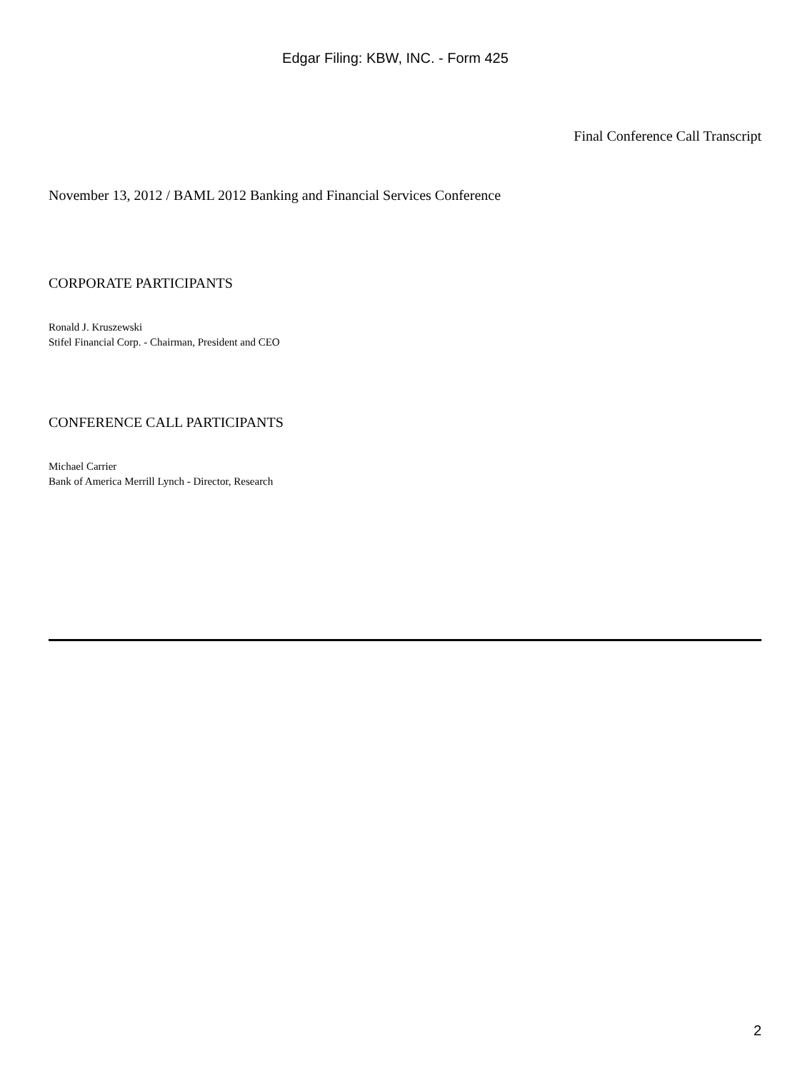Edgar Filing: KBW, INC. - Form 425
Final Conference Call Transcript
November 13, 2012 / BAML 2012 Banking and Financial Services Conference
CORPORATE PARTICIPANTS
Ronald J. Kruszewski
Stifel Financial Corp. - Chairman, President and CEO
CONFERENCE CALL PARTICIPANTS
Michael Carrier
Bank of America Merrill Lynch - Director, Research
2